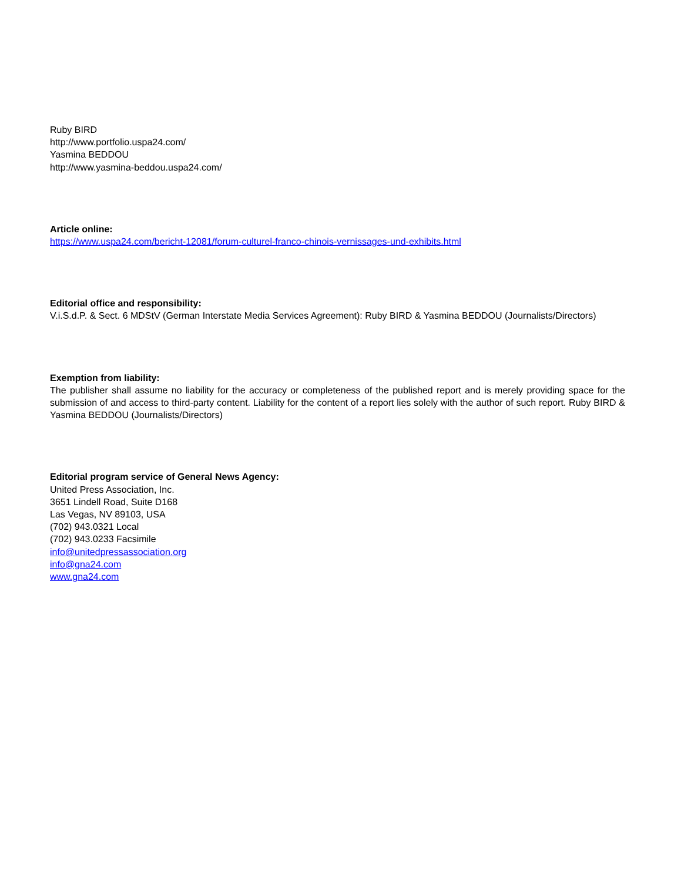Ruby BIRD
http://www.portfolio.uspa24.com/
Yasmina BEDDOU
http://www.yasmina-beddou.uspa24.com/
Article online:
https://www.uspa24.com/bericht-12081/forum-culturel-franco-chinois-vernissages-und-exhibits.html
Editorial office and responsibility:
V.i.S.d.P. & Sect. 6 MDStV (German Interstate Media Services Agreement): Ruby BIRD & Yasmina BEDDOU (Journalists/Directors)
Exemption from liability:
The publisher shall assume no liability for the accuracy or completeness of the published report and is merely providing space for the submission of and access to third-party content. Liability for the content of a report lies solely with the author of such report. Ruby BIRD & Yasmina BEDDOU (Journalists/Directors)
Editorial program service of General News Agency:
United Press Association, Inc.
3651 Lindell Road, Suite D168
Las Vegas, NV 89103, USA
(702) 943.0321 Local
(702) 943.0233 Facsimile
info@unitedpressassociation.org
info@gna24.com
www.gna24.com